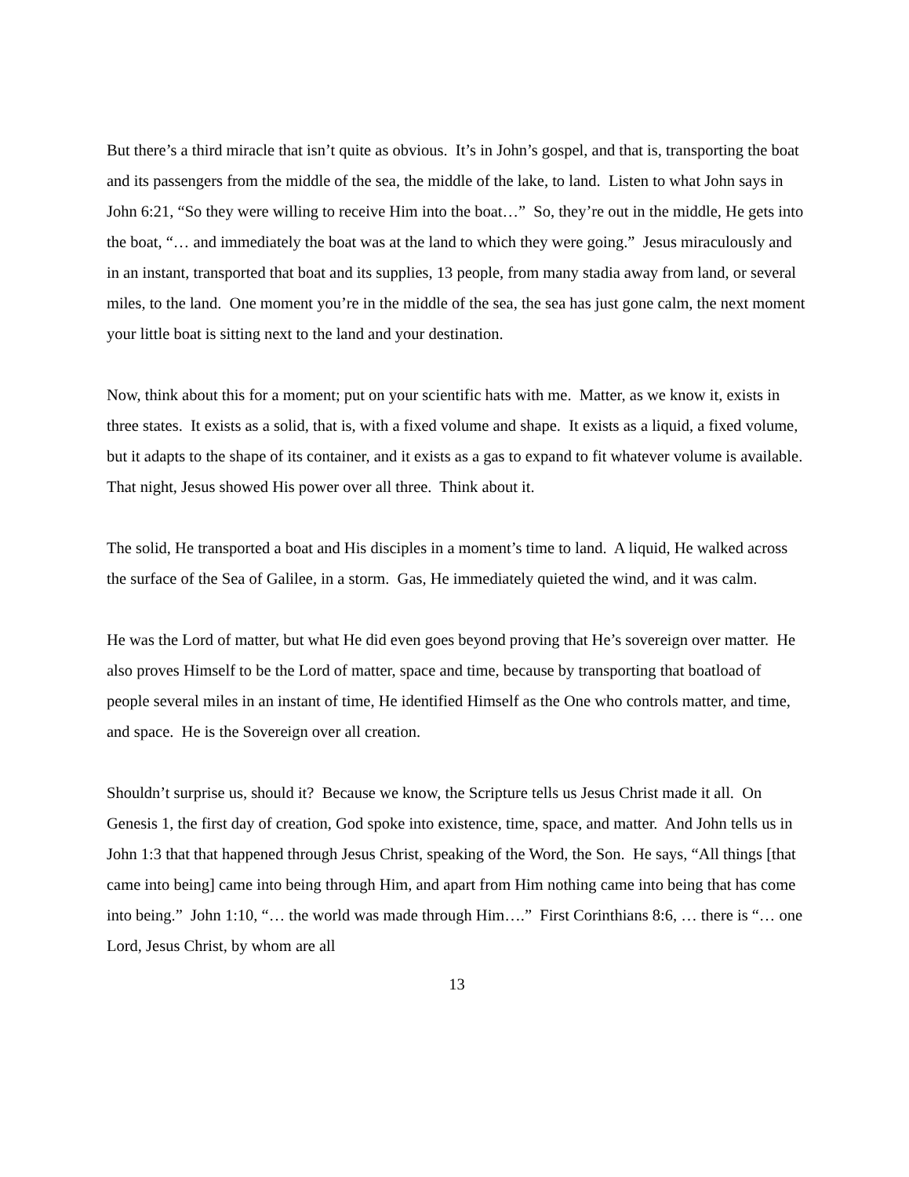But there’s a third miracle that isn’t quite as obvious. It’s in John’s gospel, and that is, transporting the boat and its passengers from the middle of the sea, the middle of the lake, to land. Listen to what John says in John 6:21, “So they were willing to receive Him into the boat…” So, they’re out in the middle, He gets into the boat, “… and immediately the boat was at the land to which they were going.” Jesus miraculously and in an instant, transported that boat and its supplies, 13 people, from many stadia away from land, or several miles, to the land. One moment you’re in the middle of the sea, the sea has just gone calm, the next moment your little boat is sitting next to the land and your destination.
Now, think about this for a moment; put on your scientific hats with me. Matter, as we know it, exists in three states. It exists as a solid, that is, with a fixed volume and shape. It exists as a liquid, a fixed volume, but it adapts to the shape of its container, and it exists as a gas to expand to fit whatever volume is available. That night, Jesus showed His power over all three. Think about it.
The solid, He transported a boat and His disciples in a moment’s time to land. A liquid, He walked across the surface of the Sea of Galilee, in a storm. Gas, He immediately quieted the wind, and it was calm.
He was the Lord of matter, but what He did even goes beyond proving that He’s sovereign over matter. He also proves Himself to be the Lord of matter, space and time, because by transporting that boatload of people several miles in an instant of time, He identified Himself as the One who controls matter, and time, and space. He is the Sovereign over all creation.
Shouldn’t surprise us, should it? Because we know, the Scripture tells us Jesus Christ made it all. On Genesis 1, the first day of creation, God spoke into existence, time, space, and matter. And John tells us in John 1:3 that that happened through Jesus Christ, speaking of the Word, the Son. He says, “All things [that came into being] came into being through Him, and apart from Him nothing came into being that has come into being.” John 1:10, “… the world was made through Him….” First Corinthians 8:6, … there is “… one Lord, Jesus Christ, by whom are all
13